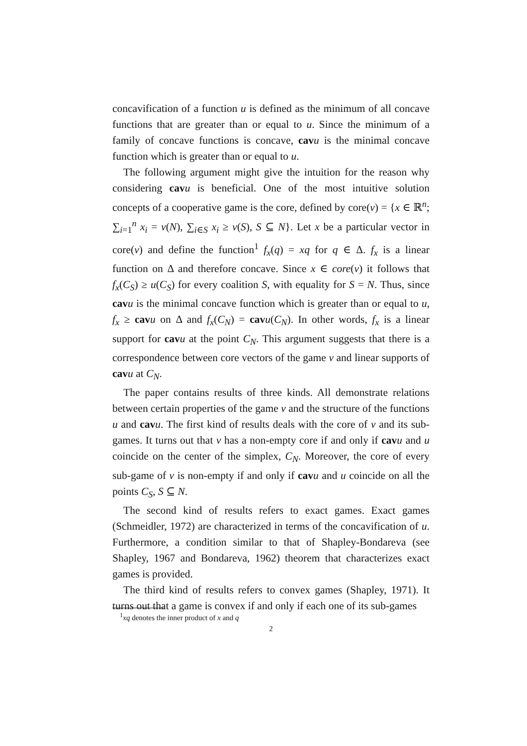concavification of a function u is defined as the minimum of all concave functions that are greater than or equal to u. Since the minimum of a family of concave functions is concave, cav u is the minimal concave function which is greater than or equal to u.
The following argument might give the intuition for the reason why considering cav u is beneficial. One of the most intuitive solution concepts of a cooperative game is the core, defined by core(v) = {x ∈ ℝ<sup>n</sup>; ∑<sub>i=1</sub><sup>n</sup> x<sub>i</sub> = v(N), ∑<sub>i∈S</sub> x<sub>i</sub> ≥ v(S), S ⊆ N}. Let x be a particular vector in core(v) and define the function<sup>1</sup> f<sub>x</sub>(q) = xq for q ∈ Δ. f<sub>x</sub> is a linear function on Δ and therefore concave. Since x ∈ core(v) it follows that f<sub>x</sub>(C<sub>S</sub>) ≥ u(C<sub>S</sub>) for every coalition S, with equality for S = N. Thus, since cav u is the minimal concave function which is greater than or equal to u, f<sub>x</sub> ≥ cav u on Δ and f<sub>x</sub>(C<sub>N</sub>) = cav u(C<sub>N</sub>). In other words, f<sub>x</sub> is a linear support for cav u at the point C<sub>N</sub>. This argument suggests that there is a correspondence between core vectors of the game v and linear supports of cav u at C<sub>N</sub>.
The paper contains results of three kinds. All demonstrate relations between certain properties of the game v and the structure of the functions u and cav u. The first kind of results deals with the core of v and its sub-games. It turns out that v has a non-empty core if and only if cav u and u coincide on the center of the simplex, C<sub>N</sub>. Moreover, the core of every sub-game of v is non-empty if and only if cav u and u coincide on all the points C<sub>S</sub>, S ⊆ N.
The second kind of results refers to exact games. Exact games (Schmeidler, 1972) are characterized in terms of the concavification of u. Furthermore, a condition similar to that of Shapley-Bondareva (see Shapley, 1967 and Bondareva, 1962) theorem that characterizes exact games is provided.
The third kind of results refers to convex games (Shapley, 1971). It turns out that a game is convex if and only if each one of its sub-games
<sup>1</sup> xq denotes the inner product of x and q
2